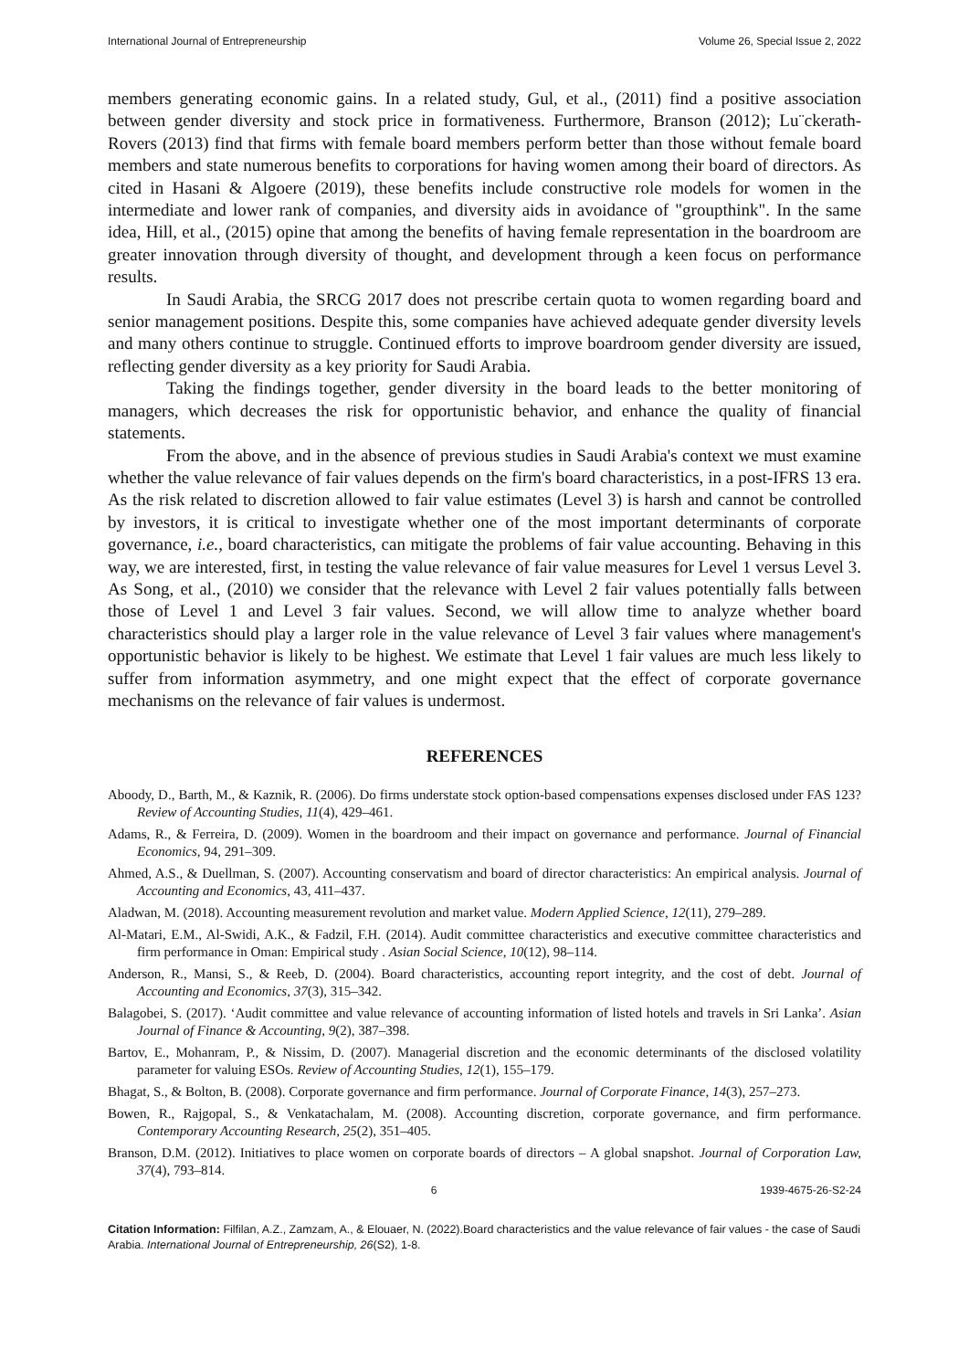International Journal of Entrepreneurship Volume 26, Special Issue 2, 2022
members generating economic gains. In a related study, Gul, et al., (2011) find a positive association between gender diversity and stock price in formativeness. Furthermore, Branson (2012); Lu¨ckerath-Rovers (2013) find that firms with female board members perform better than those without female board members and state numerous benefits to corporations for having women among their board of directors. As cited in Hasani & Algoere (2019), these benefits include constructive role models for women in the intermediate and lower rank of companies, and diversity aids in avoidance of "groupthink". In the same idea, Hill, et al., (2015) opine that among the benefits of having female representation in the boardroom are greater innovation through diversity of thought, and development through a keen focus on performance results.
In Saudi Arabia, the SRCG 2017 does not prescribe certain quota to women regarding board and senior management positions. Despite this, some companies have achieved adequate gender diversity levels and many others continue to struggle. Continued efforts to improve boardroom gender diversity are issued, reflecting gender diversity as a key priority for Saudi Arabia.
Taking the findings together, gender diversity in the board leads to the better monitoring of managers, which decreases the risk for opportunistic behavior, and enhance the quality of financial statements.
From the above, and in the absence of previous studies in Saudi Arabia's context we must examine whether the value relevance of fair values depends on the firm's board characteristics, in a post-IFRS 13 era. As the risk related to discretion allowed to fair value estimates (Level 3) is harsh and cannot be controlled by investors, it is critical to investigate whether one of the most important determinants of corporate governance, i.e., board characteristics, can mitigate the problems of fair value accounting. Behaving in this way, we are interested, first, in testing the value relevance of fair value measures for Level 1 versus Level 3. As Song, et al., (2010) we consider that the relevance with Level 2 fair values potentially falls between those of Level 1 and Level 3 fair values. Second, we will allow time to analyze whether board characteristics should play a larger role in the value relevance of Level 3 fair values where management's opportunistic behavior is likely to be highest. We estimate that Level 1 fair values are much less likely to suffer from information asymmetry, and one might expect that the effect of corporate governance mechanisms on the relevance of fair values is undermost.
REFERENCES
Aboody, D., Barth, M., & Kaznik, R. (2006). Do firms understate stock option-based compensations expenses disclosed under FAS 123? Review of Accounting Studies, 11(4), 429–461.
Adams, R., & Ferreira, D. (2009). Women in the boardroom and their impact on governance and performance. Journal of Financial Economics, 94, 291–309.
Ahmed, A.S., & Duellman, S. (2007). Accounting conservatism and board of director characteristics: An empirical analysis. Journal of Accounting and Economics, 43, 411–437.
Aladwan, M. (2018). Accounting measurement revolution and market value. Modern Applied Science, 12(11), 279–289.
Al-Matari, E.M., Al-Swidi, A.K., & Fadzil, F.H. (2014). Audit committee characteristics and executive committee characteristics and firm performance in Oman: Empirical study . Asian Social Science, 10(12), 98–114.
Anderson, R., Mansi, S., & Reeb, D. (2004). Board characteristics, accounting report integrity, and the cost of debt. Journal of Accounting and Economics, 37(3), 315–342.
Balagobei, S. (2017). ‘Audit committee and value relevance of accounting information of listed hotels and travels in Sri Lanka’. Asian Journal of Finance & Accounting, 9(2), 387–398.
Bartov, E., Mohanram, P., & Nissim, D. (2007). Managerial discretion and the economic determinants of the disclosed volatility parameter for valuing ESOs. Review of Accounting Studies, 12(1), 155–179.
Bhagat, S., & Bolton, B. (2008). Corporate governance and firm performance. Journal of Corporate Finance, 14(3), 257–273.
Bowen, R., Rajgopal, S., & Venkatachalam, M. (2008). Accounting discretion, corporate governance, and firm performance. Contemporary Accounting Research, 25(2), 351–405.
Branson, D.M. (2012). Initiatives to place women on corporate boards of directors – A global snapshot. Journal of Corporation Law, 37(4), 793–814.
6 1939-4675-26-S2-24
Citation Information: Filfilan, A.Z., Zamzam, A., & Elouaer, N. (2022).Board characteristics and the value relevance of fair values - the case of Saudi Arabia. International Journal of Entrepreneurship, 26(S2), 1-8.